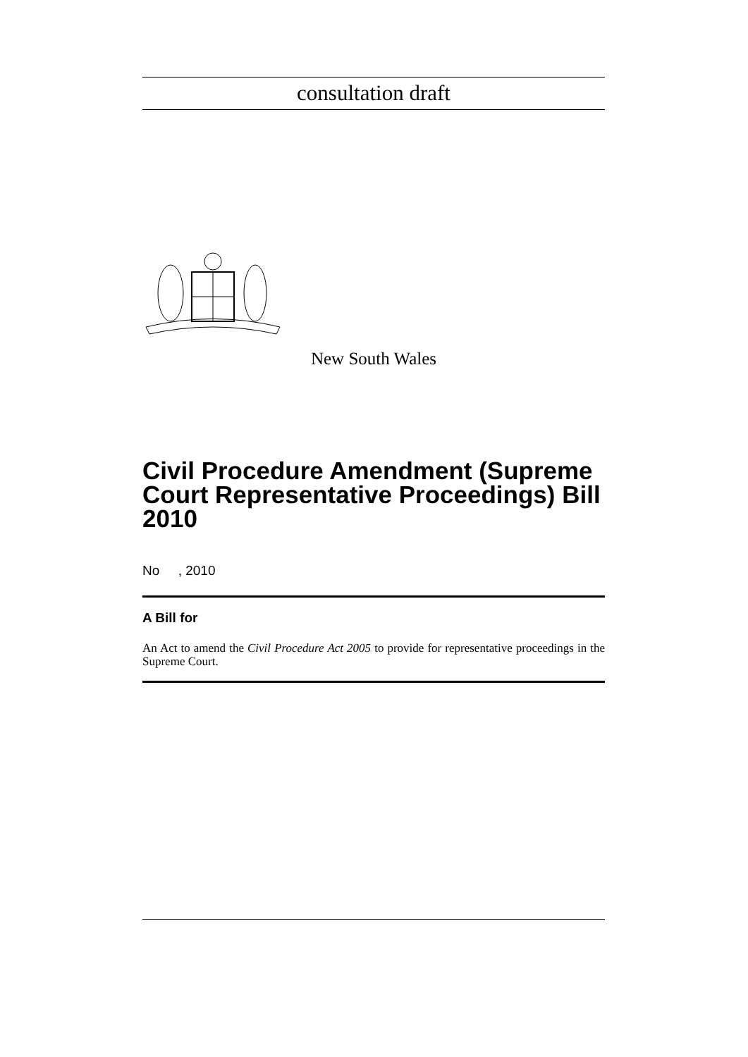consultation draft
New South Wales
Civil Procedure Amendment (Supreme Court Representative Proceedings) Bill 2010
No , 2010
A Bill for
An Act to amend the Civil Procedure Act 2005 to provide for representative proceedings in the Supreme Court.